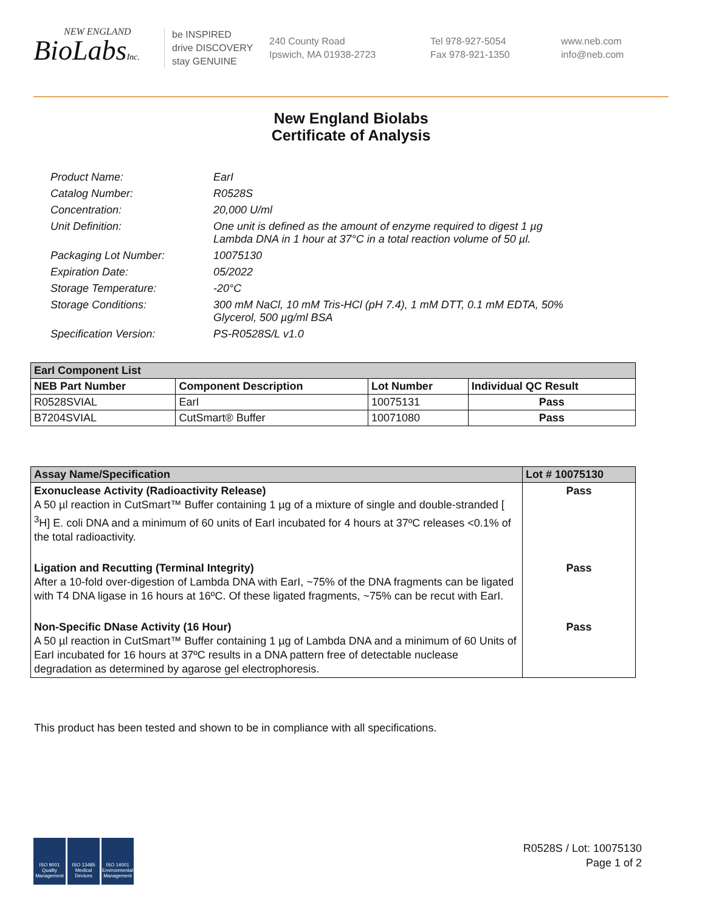NEW ENGLAND
BioLabsInc.
be INSPIRED
drive DISCOVERY
stay GENUINE
240 County Road
Ipswich, MA 01938-2723
Tel 978-927-5054
Fax 978-921-1350
www.neb.com
info@neb.com
New England Biolabs
Certificate of Analysis
Product Name: EarI
Catalog Number: R0528S
Concentration: 20,000 U/ml
Unit Definition: One unit is defined as the amount of enzyme required to digest 1 µg
Lambda DNA in 1 hour at 37°C in a total reaction volume of 50 µl.
Packaging Lot Number: 10075130
Expiration Date: 05/2022
Storage Temperature: -20°C
Storage Conditions: 300 mM NaCl, 10 mM Tris-HCl (pH 7.4), 1 mM DTT, 0.1 mM EDTA, 50%
Glycerol, 500 µg/ml BSA
Specification Version: PS-R0528S/L v1.0
| EarI Component List | | | |
| --- | --- | --- | --- |
| NEB Part Number | Component Description | Lot Number | Individual QC Result |
| R0528SVIAL | EarI | 10075131 | Pass |
| B7204SVIAL | CutSmart® Buffer | 10071080 | Pass |
| Assay Name/Specification | Lot # 10075130 |
| --- | --- |
| Exonuclease Activity (Radioactivity Release) A 50 µl reaction in CutSmart™ Buffer containing 1 µg of a mixture of single and double-stranded [ <sup>3</sup>H] E. coli DNA and a minimum of 60 units of EarI incubated for 4 hours at 37ºC releases <0.1% of the total radioactivity. | Pass |
| Ligation and Recutting (Terminal Integrity) After a 10-fold over-digestion of Lambda DNA with EarI, ~75% of the DNA fragments can be ligated with T4 DNA ligase in 16 hours at 16ºC. Of these ligated fragments, ~75% can be recut with EarI. | Pass |
| Non-Specific DNase Activity (16 Hour) A 50 µl reaction in CutSmart™ Buffer containing 1 µg of Lambda DNA and a minimum of 60 Units of EarI incubated for 16 hours at 37ºC results in a DNA pattern free of detectable nuclease degradation as determined by agarose gel electrophoresis. | Pass |
This product has been tested and shown to be in compliance with all specifications.
ISO 9001 Quality Management
ISO 13485 Medical Devices
ISO 14001 Environmental Management
R0528S / Lot: 10075130
Page 1 of 2